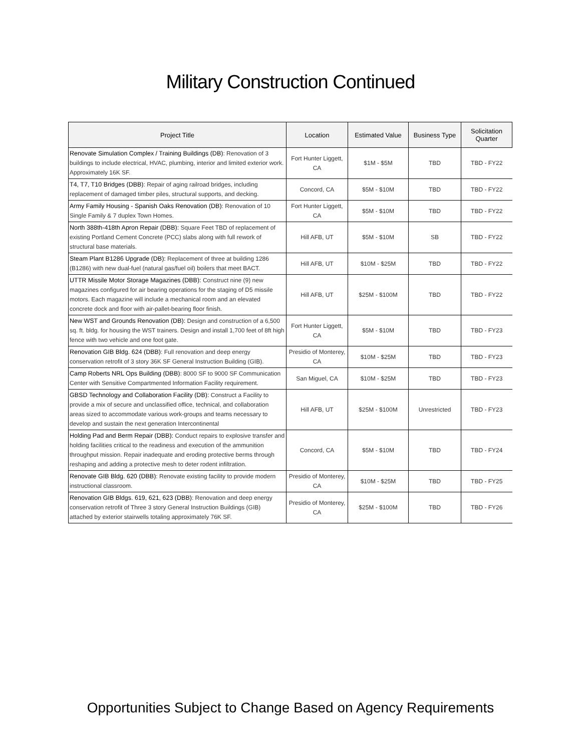Military Construction Continued
| Project Title | Location | Estimated Value | Business Type | Solicitation Quarter |
| --- | --- | --- | --- | --- |
| Renovate Simulation Complex / Training Buildings (DB) : Renovation of 3 buildings to include electrical, HVAC, plumbing, interior and limited exterior work. Approximately 16K SF. | Fort Hunter Liggett, CA | $1M - $5M | TBD | TBD - FY22 |
| T4, T7, T10 Bridges (DBB) : Repair of aging railroad bridges, including replacement of damaged timber piles, structural supports, and decking. | Concord, CA | $5M - $10M | TBD | TBD - FY22 |
| Army Family Housing - Spanish Oaks Renovation (DB) : Renovation of 10 Single Family & 7 duplex Town Homes. | Fort Hunter Liggett, CA | $5M - $10M | TBD | TBD - FY22 |
| North 388th-418th Apron Repair (DBB): Square Feet TBD of replacement of existing Portland Cement Concrete (PCC) slabs along with full rework of structural base materials. | Hill AFB, UT | $5M - $10M | SB | TBD - FY22 |
| Steam Plant B1286 Upgrade (DB): Replacement of three at building 1286 (B1286) with new dual-fuel (natural gas/fuel oil) boilers that meet BACT. | Hill AFB, UT | $10M - $25M | TBD | TBD - FY22 |
| UTTR Missile Motor Storage Magazines (DBB): Construct nine (9) new magazines configured for air bearing operations for the staging of D5 missile motors. Each magazine will include a mechanical room and an elevated concrete dock and floor with air-pallet-bearing floor finish. | Hill AFB, UT | $25M - $100M | TBD | TBD - FY22 |
| New WST and Grounds Renovation (DB): Design and construction of a 6,500 sq. ft. bldg. for housing the WST trainers. Design and install 1,700 feet of 8ft high fence with two vehicle and one foot gate. | Fort Hunter Liggett, CA | $5M - $10M | TBD | TBD - FY23 |
| Renovation GIB Bldg. 624 (DBB) : Full renovation and deep energy conservation retrofit of 3 story 36K SF General Instruction Building (GIB). | Presidio of Monterey, CA | $10M - $25M | TBD | TBD - FY23 |
| Camp Roberts NRL Ops Building (DBB) : 8000 SF to 9000 SF Communication Center with Sensitive Compartmented Information Facility requirement. | San Miguel, CA | $10M - $25M | TBD | TBD - FY23 |
| GBSD Technology and Collaboration Facility (DB): Construct a Facility to provide a mix of secure and unclassified office, technical, and collaboration areas sized to accommodate various work-groups and teams necessary to develop and sustain the next generation Intercontinental | Hill AFB, UT | $25M - $100M | Unrestricted | TBD - FY23 |
| Holding Pad and Berm Repair (DBB): Conduct repairs to explosive transfer and holding facilities critical to the readiness and execution of the ammunition throughput mission. Repair inadequate and eroding protective berms through reshaping and adding a protective mesh to deter rodent infiltration. | Concord, CA | $5M - $10M | TBD | TBD - FY24 |
| Renovate GIB Bldg. 620 (DBB) : Renovate existing facility to provide modern instructional classroom. | Presidio of Monterey, CA | $10M - $25M | TBD | TBD - FY25 |
| Renovation GIB Bldgs. 619, 621, 623 (DBB) : Renovation and deep energy conservation retrofit of Three 3 story General Instruction Buildings (GIB) attached by exterior stairwells totaling approximately 76K SF. | Presidio of Monterey, CA | $25M - $100M | TBD | TBD - FY26 |
Opportunities Subject to Change Based on Agency Requirements